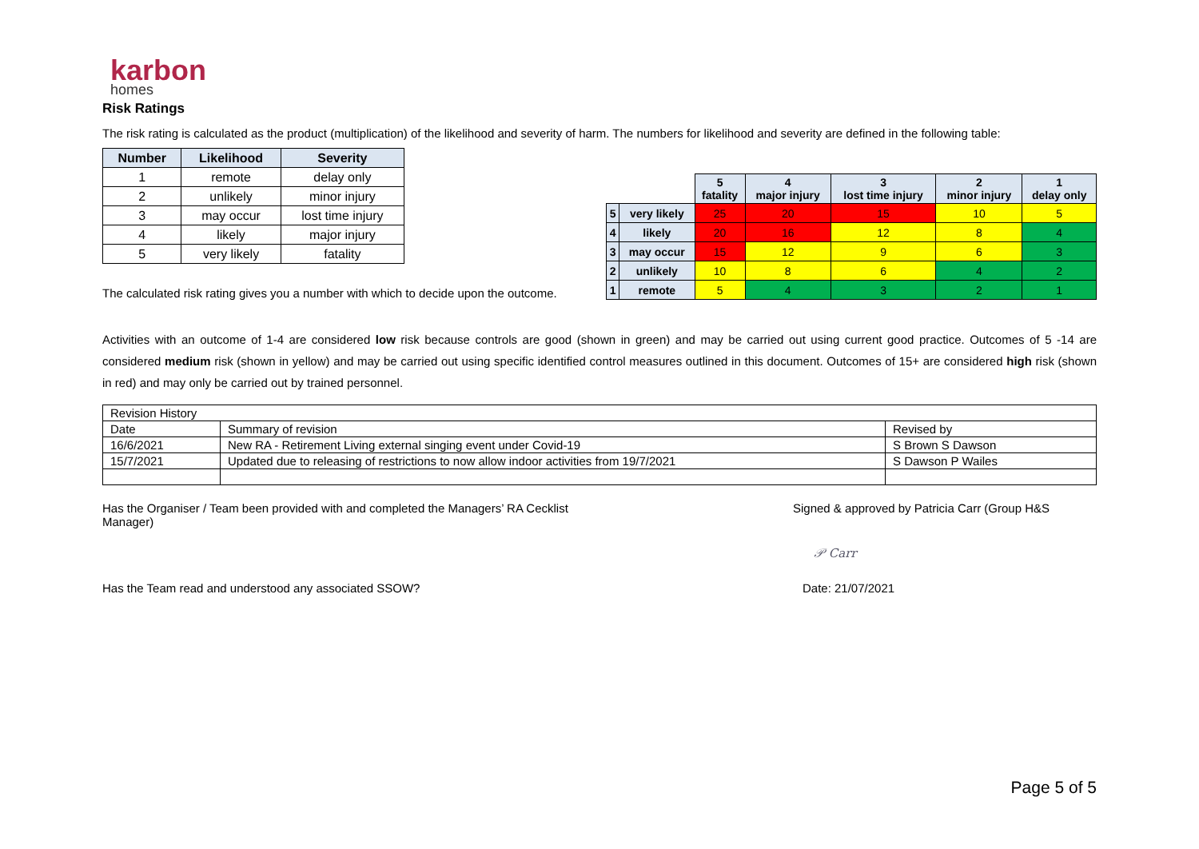karbon
homes
Risk Ratings
The risk rating is calculated as the product (multiplication) of the likelihood and severity of harm. The numbers for likelihood and severity are defined in the following table:
| Number | Likelihood | Severity |
| --- | --- | --- |
| 1 | remote | delay only |
| 2 | unlikely | minor injury |
| 3 | may occur | lost time injury |
| 4 | likely | major injury |
| 5 | very likely | fatality |
The calculated risk rating gives you a number with which to decide upon the outcome.
| | | 5 fatality | 4 major injury | 3 lost time injury | 2 minor injury | 1 delay only |
| 5 | very likely | 25 | 20 | 15 | 10 | 5 |
| 4 | likely | 20 | 16 | 12 | 8 | 4 |
| 3 | may occur | 15 | 12 | 9 | 6 | 3 |
| 2 | unlikely | 10 | 8 | 6 | 4 | 2 |
| 1 | remote | 5 | 4 | 3 | 2 | 1 |
Activities with an outcome of 1-4 are considered low risk because controls are good (shown in green) and may be carried out using current good practice. Outcomes of 5 -14 are considered medium risk (shown in yellow) and may be carried out using specific identified control measures outlined in this document. Outcomes of 15+ are considered high risk (shown in red) and may only be carried out by trained personnel.
| Revision History | | |
| Date | Summary of revision | Revised by |
| 16/6/2021 | New RA - Retirement Living external singing event under Covid-19 | S Brown S Dawson |
| 15/7/2021 | Updated due to releasing of restrictions to now allow indoor activities from 19/7/2021 | S Dawson P Wailes |
Has the Organiser / Team been provided with and completed the Managers’ RA Cecklist Manager)
Signed & approved by Patricia Carr (Group H&S
𝒫 Carr
Has the Team read and understood any associated SSOW?
Date: 21/07/2021
Page 5 of 5